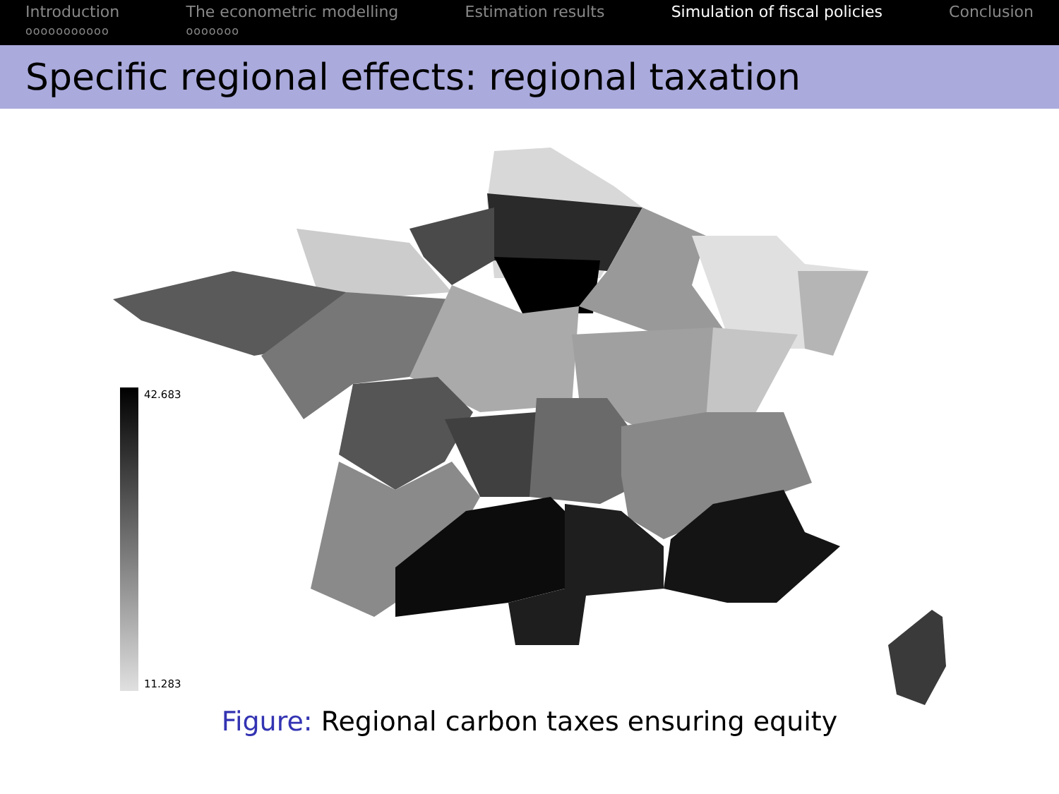Introduction
ooooooooooo
The econometric modelling
ooooooo
Estimation results Simulation of fiscal policies Conclusion
Specific regional effects: regional taxation
42.683
11.283
Figure: Regional carbon taxes ensuring equity